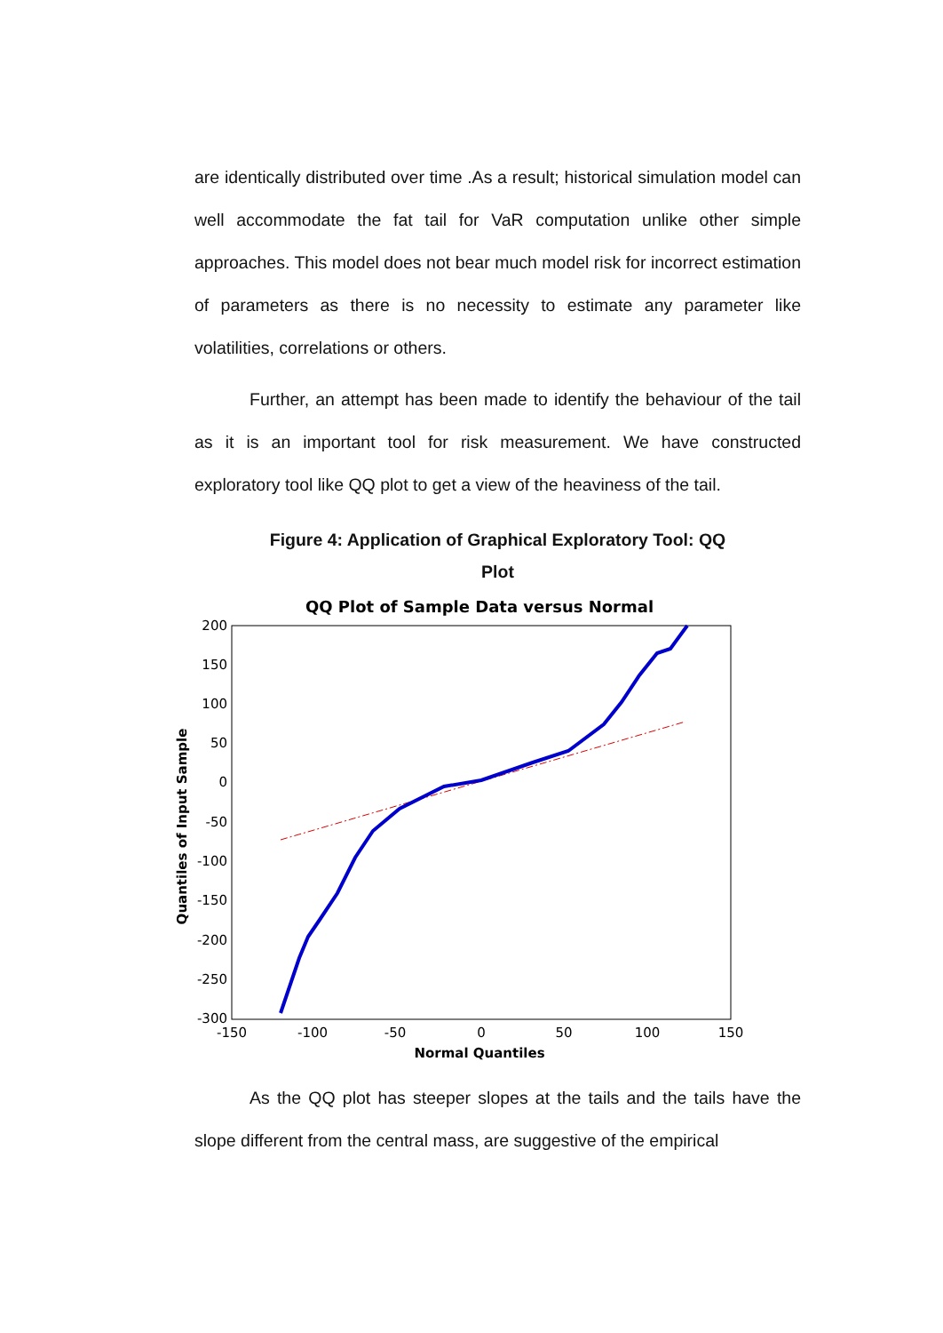are identically distributed over time .As a result; historical simulation model can well accommodate the fat tail for VaR computation unlike other simple approaches. This model does not bear much model risk for incorrect estimation of parameters as there is no necessity to estimate any parameter like volatilities, correlations or others.
Further, an attempt has been made to identify the behaviour of the tail as it is an important tool for risk measurement. We have constructed exploratory tool like QQ plot to get a view of the heaviness of the tail.
Figure 4: Application of Graphical Exploratory Tool: QQ
Plot
QQ Plot of Sample Data versus Normal
200
150
100
50
0
-50
-100
-150
-200
-250
-300
-150
-100
-50
0
50
100
150
Normal Quantiles
Quantiles of Input Sample
As the QQ plot has steeper slopes at the tails and the tails have the slope different from the central mass, are suggestive of the empirical